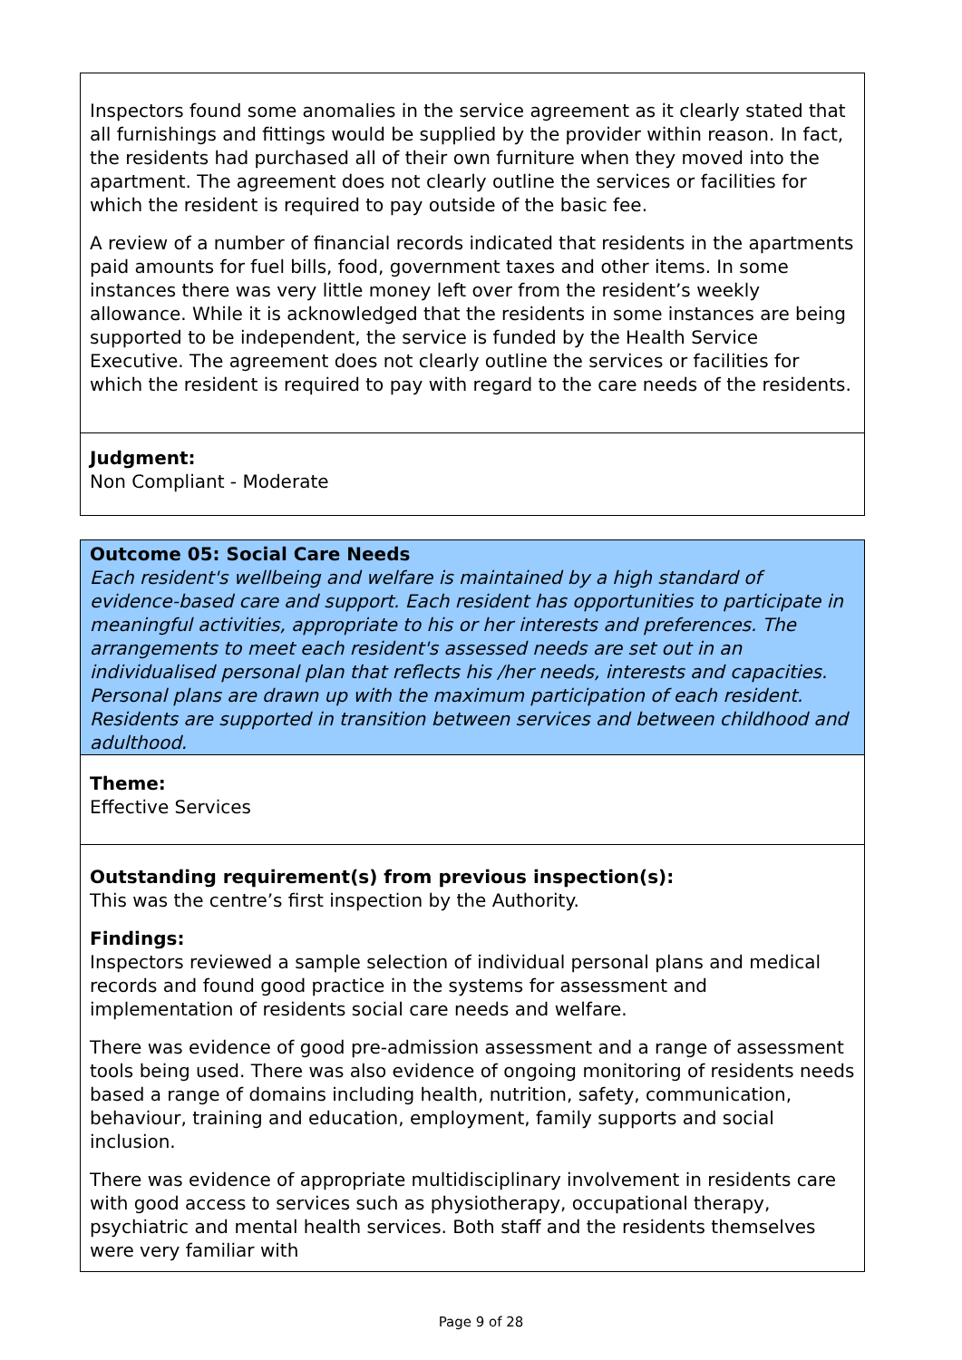Inspectors found some anomalies in the service agreement as it clearly stated that all furnishings and fittings would be supplied by the provider within reason. In fact, the residents had purchased all of their own furniture when they moved into the apartment. The agreement does not clearly outline the services or facilities for which the resident is required to pay outside of the basic fee.
A review of a number of financial records indicated that residents in the apartments paid amounts for fuel bills, food, government taxes and other items. In some instances there was very little money left over from the resident’s weekly allowance. While it is acknowledged that the residents in some instances are being supported to be independent, the service is funded by the Health Service Executive. The agreement does not clearly outline the services or facilities for which the resident is required to pay with regard to the care needs of the residents.
Judgment:
Non Compliant - Moderate
Outcome 05: Social Care Needs
Each resident's wellbeing and welfare is maintained by a high standard of evidence-based care and support. Each resident has opportunities to participate in meaningful activities, appropriate to his or her interests and preferences. The arrangements to meet each resident's assessed needs are set out in an individualised personal plan that reflects his /her needs, interests and capacities. Personal plans are drawn up with the maximum participation of each resident. Residents are supported in transition between services and between childhood and adulthood.
Theme:
Effective Services
Outstanding requirement(s) from previous inspection(s):
This was the centre’s first inspection by the Authority.
Findings:
Inspectors reviewed a sample selection of individual personal plans and medical records and found good practice in the systems for assessment and implementation of residents social care needs and welfare.
There was evidence of good pre-admission assessment and a range of assessment tools being used. There was also evidence of ongoing monitoring of residents needs based a range of domains including health, nutrition, safety, communication, behaviour, training and education, employment, family supports and social inclusion.
There was evidence of appropriate multidisciplinary involvement in residents care with good access to services such as physiotherapy, occupational therapy, psychiatric and mental health services. Both staff and the residents themselves were very familiar with
Page 9 of 28